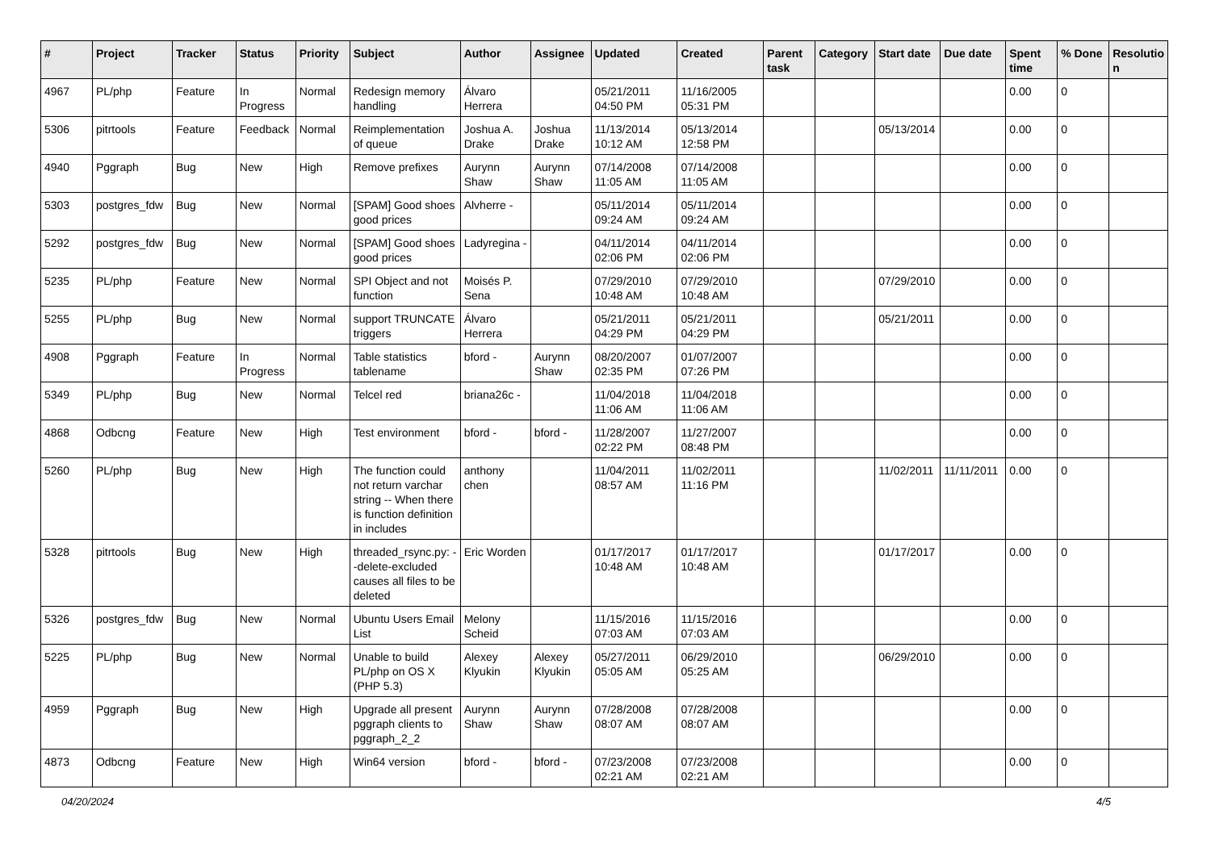| # | Project | Tracker | Status | Priority | Subject | Author | Assignee | Updated | Created | Parent task | Category | Start date | Due date | Spent time | % Done | Resolutio n |
| --- | --- | --- | --- | --- | --- | --- | --- | --- | --- | --- | --- | --- | --- | --- | --- | --- |
| 4967 | PL/php | Feature | In Progress | Normal | Redesign memory handling | Álvaro Herrera | | 05/21/2011 04:50 PM | 11/16/2005 05:31 PM | | | | | 0.00 | 0 | |
| 5306 | pitrtools | Feature | Feedback | Normal | Reimplementation of queue | Joshua A. Drake | Joshua Drake | 11/13/2014 10:12 AM | 05/13/2014 12:58 PM | | | 05/13/2014 | | 0.00 | 0 | |
| 4940 | Pggraph | Bug | New | High | Remove prefixes | Aurynn Shaw | Aurynn Shaw | 07/14/2008 11:05 AM | 07/14/2008 11:05 AM | | | | | 0.00 | 0 | |
| 5303 | postgres_fdw | Bug | New | Normal | [SPAM] Good shoes good prices | Alvherre - | | 05/11/2014 09:24 AM | 05/11/2014 09:24 AM | | | | | 0.00 | 0 | |
| 5292 | postgres_fdw | Bug | New | Normal | [SPAM] Good shoes good prices | Ladyregina - | | 04/11/2014 02:06 PM | 04/11/2014 02:06 PM | | | | | 0.00 | 0 | |
| 5235 | PL/php | Feature | New | Normal | SPI Object and not function | Moisés P. Sena | | 07/29/2010 10:48 AM | 07/29/2010 10:48 AM | | | 07/29/2010 | | 0.00 | 0 | |
| 5255 | PL/php | Bug | New | Normal | support TRUNCATE triggers | Álvaro Herrera | | 05/21/2011 04:29 PM | 05/21/2011 04:29 PM | | | 05/21/2011 | | 0.00 | 0 | |
| 4908 | Pggraph | Feature | In Progress | Normal | Table statistics tablename | bford - | Aurynn Shaw | 08/20/2007 02:35 PM | 01/07/2007 07:26 PM | | | | | 0.00 | 0 | |
| 5349 | PL/php | Bug | New | Normal | Telcel red | briana26c - | | 11/04/2018 11:06 AM | 11/04/2018 11:06 AM | | | | | 0.00 | 0 | |
| 4868 | Odbcng | Feature | New | High | Test environment | bford - | bford - | 11/28/2007 02:22 PM | 11/27/2007 08:48 PM | | | | | 0.00 | 0 | |
| 5260 | PL/php | Bug | New | High | The function could not return varchar string -- When there is function definition in includes | anthony chen | | 11/04/2011 08:57 AM | 11/02/2011 11:16 PM | | | 11/02/2011 | 11/11/2011 | 0.00 | 0 | |
| 5328 | pitrtools | Bug | New | High | threaded_rsync.py: --delete-excluded causes all files to be deleted | Eric Worden | | 01/17/2017 10:48 AM | 01/17/2017 10:48 AM | | | 01/17/2017 | | 0.00 | 0 | |
| 5326 | postgres_fdw | Bug | New | Normal | Ubuntu Users Email List | Melony Scheid | | 11/15/2016 07:03 AM | 11/15/2016 07:03 AM | | | | | 0.00 | 0 | |
| 5225 | PL/php | Bug | New | Normal | Unable to build PL/php on OS X (PHP 5.3) | Alexey Klyukin | Alexey Klyukin | 05/27/2011 05:05 AM | 06/29/2010 05:25 AM | | | 06/29/2010 | | 0.00 | 0 | |
| 4959 | Pggraph | Bug | New | High | Upgrade all present pggraph clients to pggraph_2_2 | Aurynn Shaw | Aurynn Shaw | 07/28/2008 08:07 AM | 07/28/2008 08:07 AM | | | | | 0.00 | 0 | |
| 4873 | Odbcng | Feature | New | High | Win64 version | bford - | bford - | 07/23/2008 02:21 AM | 07/23/2008 02:21 AM | | | | | 0.00 | 0 | |
04/20/2024 4/5